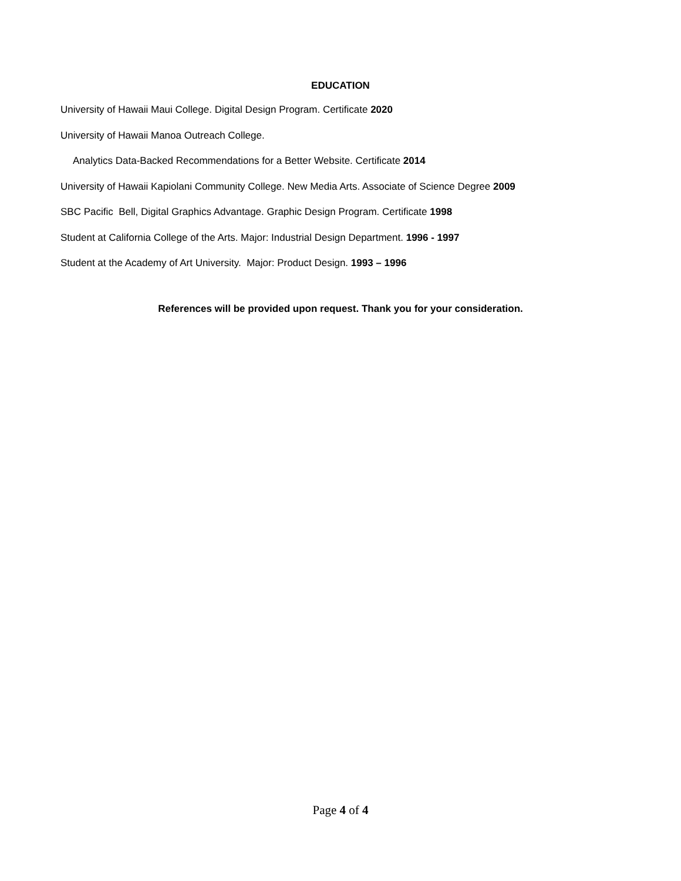EDUCATION
University of Hawaii Maui College. Digital Design Program. Certificate 2020
University of Hawaii Manoa Outreach College.
Analytics Data-Backed Recommendations for a Better Website. Certificate 2014
University of Hawaii Kapiolani Community College. New Media Arts. Associate of Science Degree 2009
SBC Pacific Bell, Digital Graphics Advantage. Graphic Design Program. Certificate 1998
Student at California College of the Arts. Major: Industrial Design Department. 1996 - 1997
Student at the Academy of Art University. Major: Product Design. 1993 – 1996
References will be provided upon request. Thank you for your consideration.
Page 4 of 4